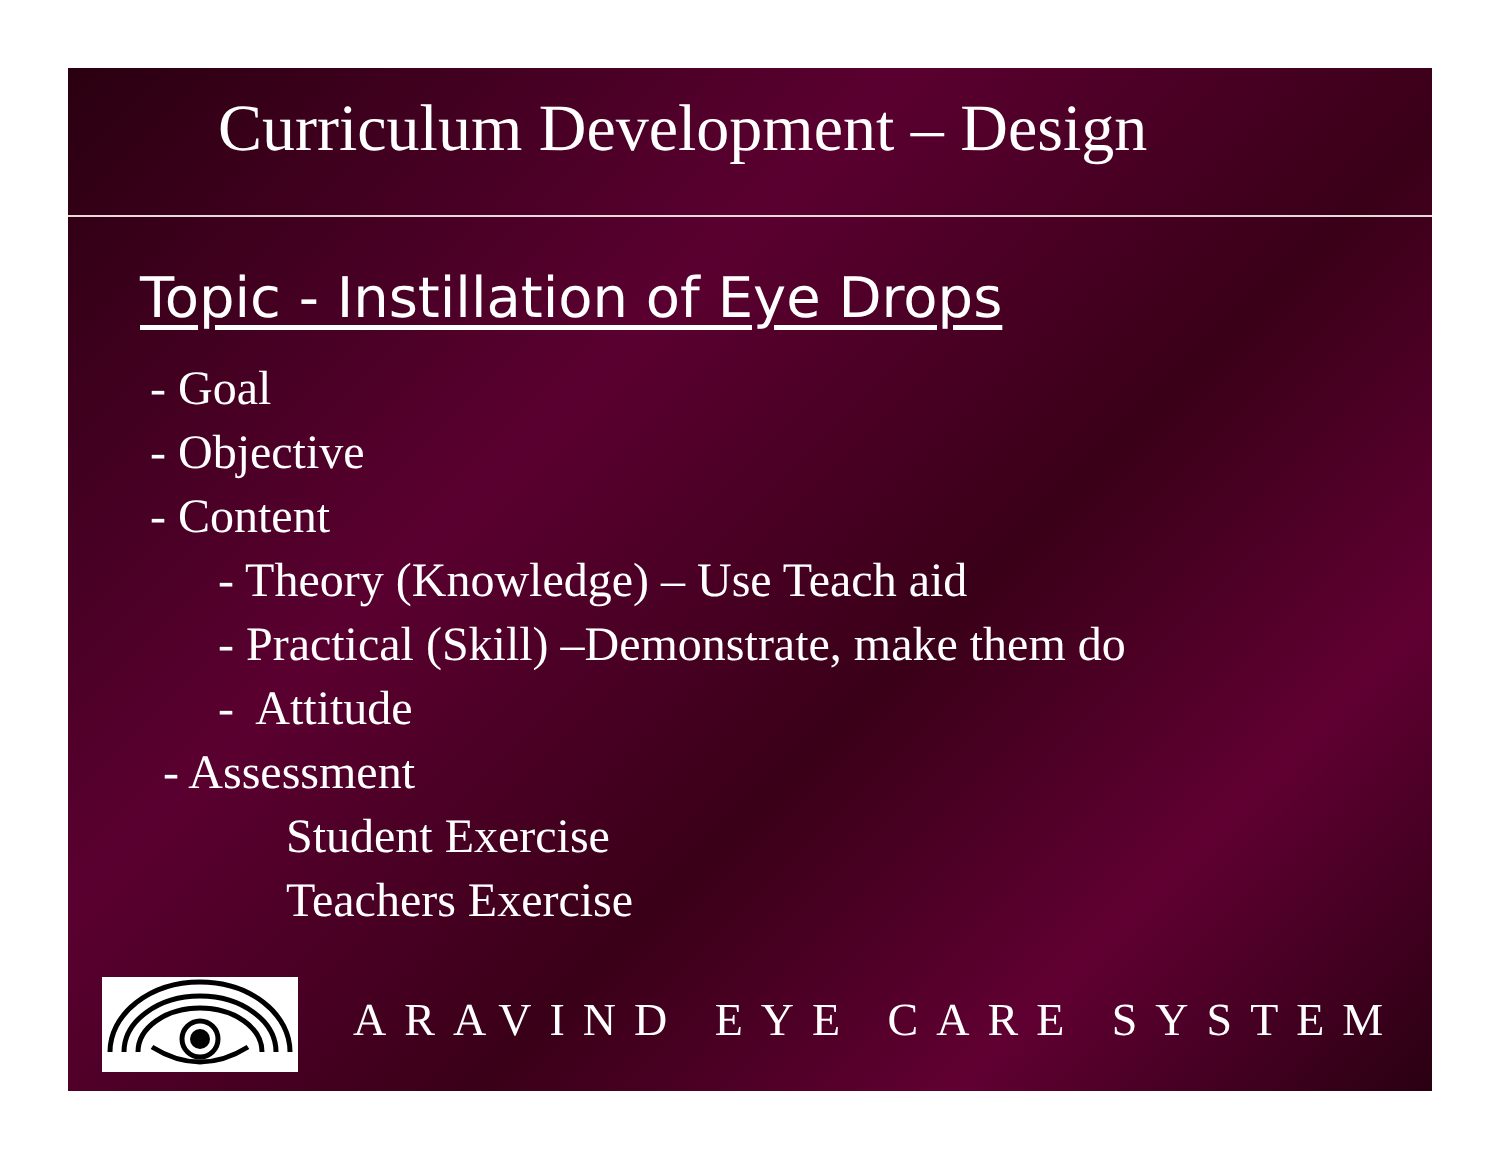Curriculum Development – Design
Topic - Instillation of Eye Drops
- Goal
- Objective
- Content
- Theory (Knowledge) – Use Teach aid
- Practical (Skill) –Demonstrate, make them do
- Attitude
- Assessment
Student Exercise
Teachers Exercise
ARAVIND EYE CARE SYSTEM